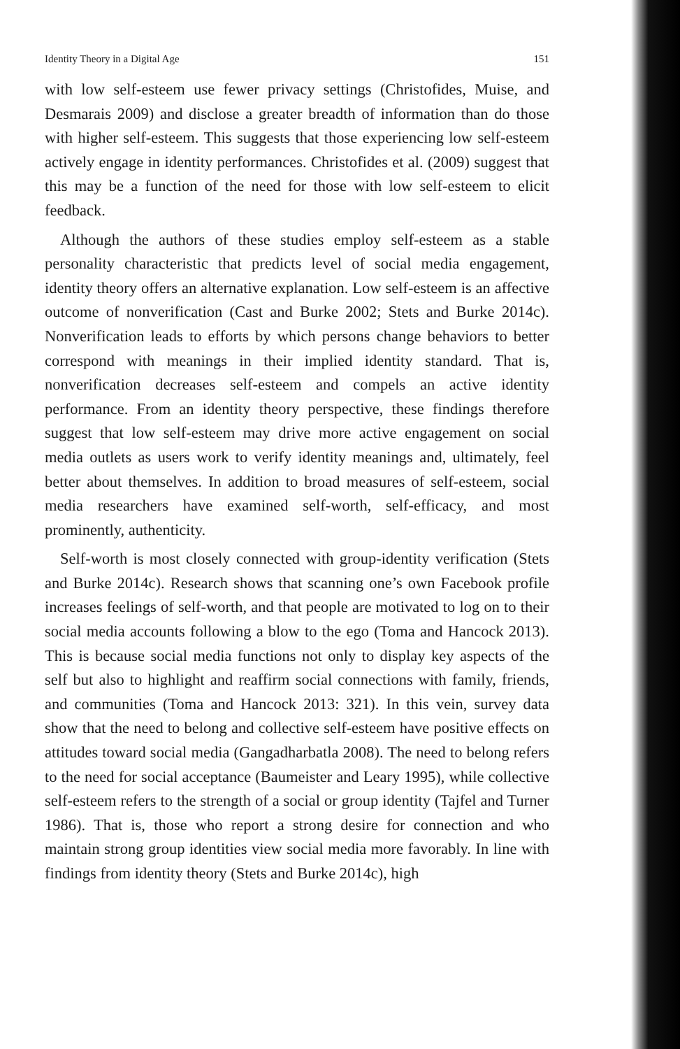Identity Theory in a Digital Age 151
with low self-esteem use fewer privacy settings (Christofides, Muise, and Desmarais 2009) and disclose a greater breadth of information than do those with higher self-esteem. This suggests that those experiencing low self-esteem actively engage in identity performances. Christofides et al. (2009) suggest that this may be a function of the need for those with low self-esteem to elicit feedback.
Although the authors of these studies employ self-esteem as a stable personality characteristic that predicts level of social media engagement, identity theory offers an alternative explanation. Low self-esteem is an affective outcome of nonverification (Cast and Burke 2002; Stets and Burke 2014c). Nonverification leads to efforts by which persons change behaviors to better correspond with meanings in their implied identity standard. That is, nonverification decreases self-esteem and compels an active identity performance. From an identity theory perspective, these findings therefore suggest that low self-esteem may drive more active engagement on social media outlets as users work to verify identity meanings and, ultimately, feel better about themselves. In addition to broad measures of self-esteem, social media researchers have examined self-worth, self-efficacy, and most prominently, authenticity.
Self-worth is most closely connected with group-identity verification (Stets and Burke 2014c). Research shows that scanning one’s own Facebook profile increases feelings of self-worth, and that people are motivated to log on to their social media accounts following a blow to the ego (Toma and Hancock 2013). This is because social media functions not only to display key aspects of the self but also to highlight and reaffirm social connections with family, friends, and communities (Toma and Hancock 2013: 321). In this vein, survey data show that the need to belong and collective self-esteem have positive effects on attitudes toward social media (Gangadharbatla 2008). The need to belong refers to the need for social acceptance (Baumeister and Leary 1995), while collective self-esteem refers to the strength of a social or group identity (Tajfel and Turner 1986). That is, those who report a strong desire for connection and who maintain strong group identities view social media more favorably. In line with findings from identity theory (Stets and Burke 2014c), high